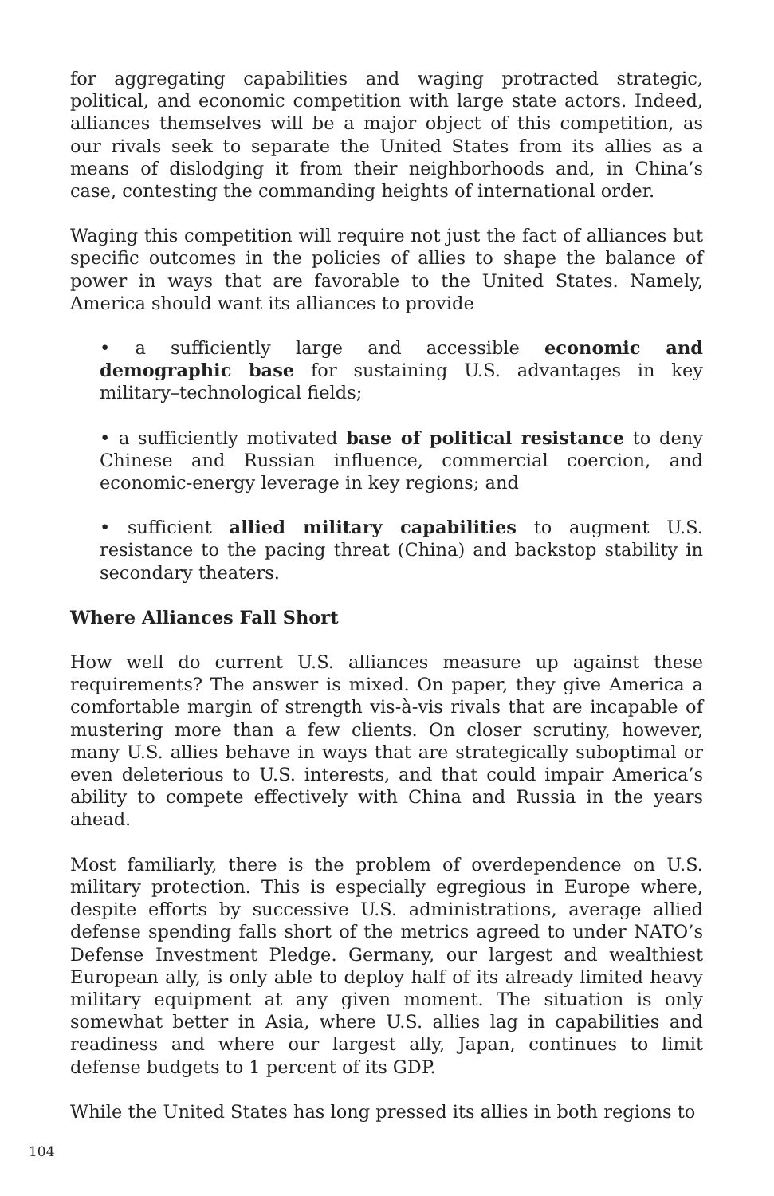for aggregating capabilities and waging protracted strategic, political, and economic competition with large state actors. Indeed, alliances themselves will be a major object of this competition, as our rivals seek to separate the United States from its allies as a means of dislodging it from their neighborhoods and, in China’s case, contesting the commanding heights of international order.
Waging this competition will require not just the fact of alliances but specific outcomes in the policies of allies to shape the balance of power in ways that are favorable to the United States. Namely, America should want its alliances to provide
• a sufficiently large and accessible economic and demographic base for sustaining U.S. advantages in key military–technological fields;
• a sufficiently motivated base of political resistance to deny Chinese and Russian influence, commercial coercion, and economic-energy leverage in key regions; and
• sufficient allied military capabilities to augment U.S. resistance to the pacing threat (China) and backstop stability in secondary theaters.
Where Alliances Fall Short
How well do current U.S. alliances measure up against these requirements? The answer is mixed. On paper, they give America a comfortable margin of strength vis-à-vis rivals that are incapable of mustering more than a few clients. On closer scrutiny, however, many U.S. allies behave in ways that are strategically suboptimal or even deleterious to U.S. interests, and that could impair America’s ability to compete effectively with China and Russia in the years ahead.
Most familiarly, there is the problem of overdependence on U.S. military protection. This is especially egregious in Europe where, despite efforts by successive U.S. administrations, average allied defense spending falls short of the metrics agreed to under NATO’s Defense Investment Pledge. Germany, our largest and wealthiest European ally, is only able to deploy half of its already limited heavy military equipment at any given moment. The situation is only somewhat better in Asia, where U.S. allies lag in capabilities and readiness and where our largest ally, Japan, continues to limit defense budgets to 1 percent of its GDP.
While the United States has long pressed its allies in both regions to
104